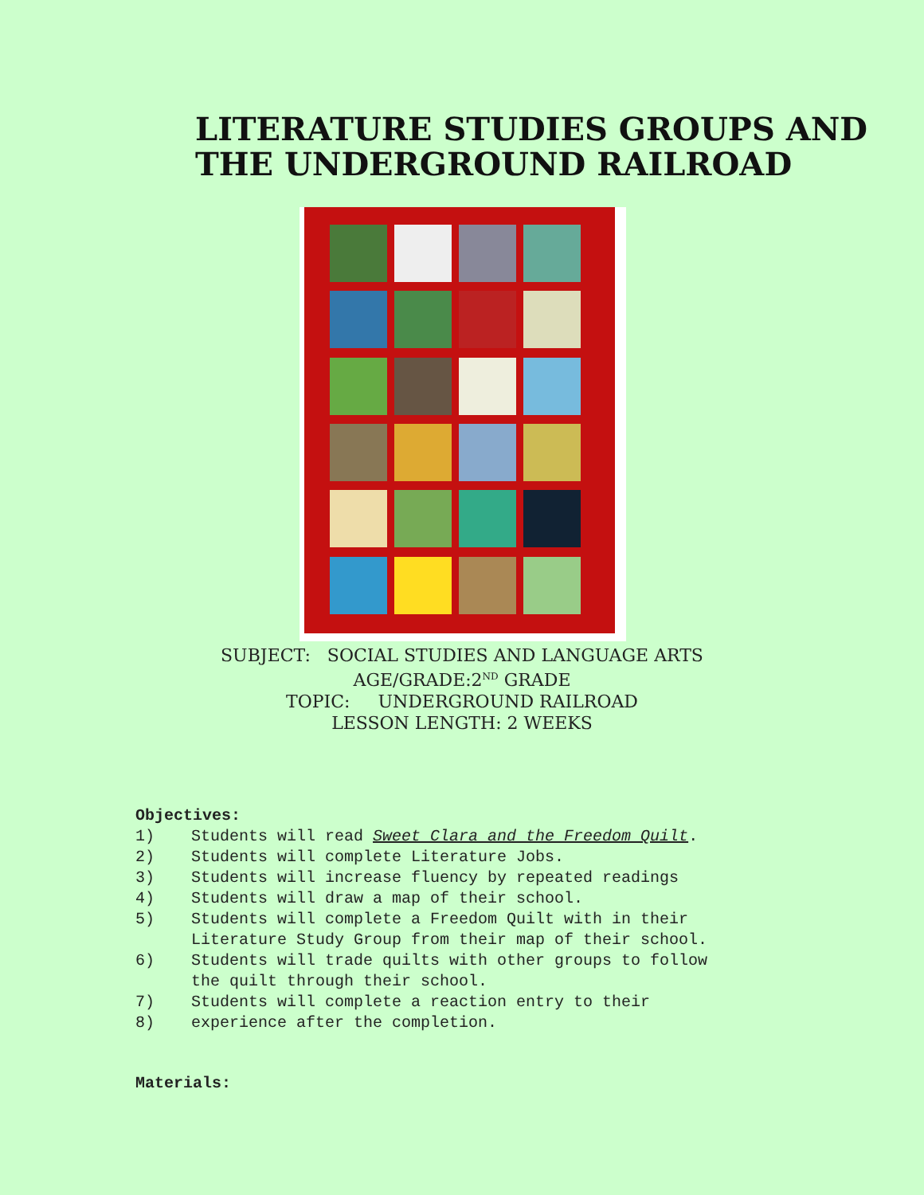LITERATURE STUDIES GROUPS AND
THE UNDERGROUND RAILROAD
SUBJECT: SOCIAL STUDIES AND LANGUAGE ARTS
AGE/GRADE:2<sup>ND</sup> GRADE
TOPIC: UNDERGROUND RAILROAD
LESSON LENGTH: 2 WEEKS
Objectives:
1) Students will read Sweet Clara and the Freedom Quilt.
2) Students will complete Literature Jobs.
3) Students will increase fluency by repeated readings
4) Students will draw a map of their school.
5) Students will complete a Freedom Quilt with in their
Literature Study Group from their map of their school.
6) Students will trade quilts with other groups to follow
the quilt through their school.
7) Students will complete a reaction entry to their
8) experience after the completion.
Materials: